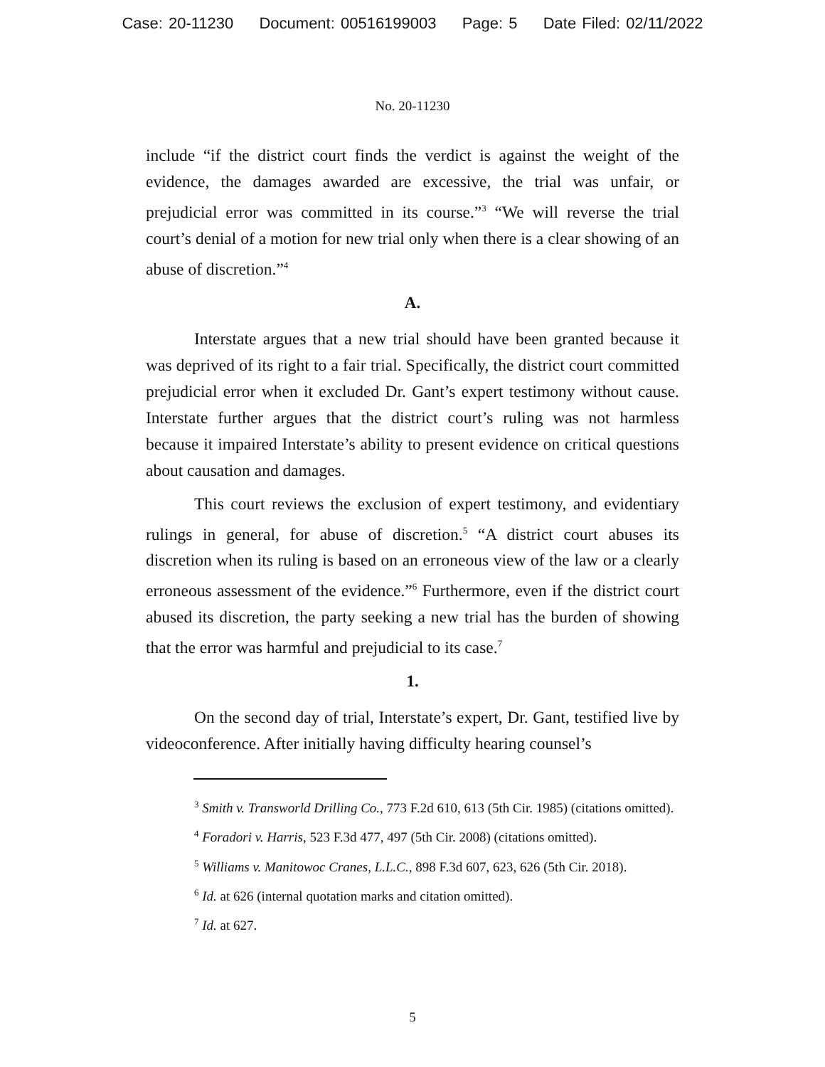Case: 20-11230 Document: 00516199003 Page: 5 Date Filed: 02/11/2022
No. 20-11230
include “if the district court finds the verdict is against the weight of the evidence, the damages awarded are excessive, the trial was unfair, or prejudicial error was committed in its course.”<sup>3</sup> “We will reverse the trial court’s denial of a motion for new trial only when there is a clear showing of an abuse of discretion.”<sup>4</sup>
A.
Interstate argues that a new trial should have been granted because it was deprived of its right to a fair trial. Specifically, the district court committed prejudicial error when it excluded Dr. Gant’s expert testimony without cause. Interstate further argues that the district court’s ruling was not harmless because it impaired Interstate’s ability to present evidence on critical questions about causation and damages.
This court reviews the exclusion of expert testimony, and evidentiary rulings in general, for abuse of discretion.<sup>5</sup> “A district court abuses its discretion when its ruling is based on an erroneous view of the law or a clearly erroneous assessment of the evidence.”<sup>6</sup> Furthermore, even if the district court abused its discretion, the party seeking a new trial has the burden of showing that the error was harmful and prejudicial to its case.<sup>7</sup>
1.
On the second day of trial, Interstate’s expert, Dr. Gant, testified live by videoconference. After initially having difficulty hearing counsel’s
<sup>3</sup> Smith v. Transworld Drilling Co., 773 F.2d 610, 613 (5th Cir. 1985) (citations omitted).
<sup>4</sup> Foradori v. Harris, 523 F.3d 477, 497 (5th Cir. 2008) (citations omitted).
<sup>5</sup> Williams v. Manitowoc Cranes, L.L.C., 898 F.3d 607, 623, 626 (5th Cir. 2018).
<sup>6</sup> Id. at 626 (internal quotation marks and citation omitted).
<sup>7</sup> Id. at 627.
5